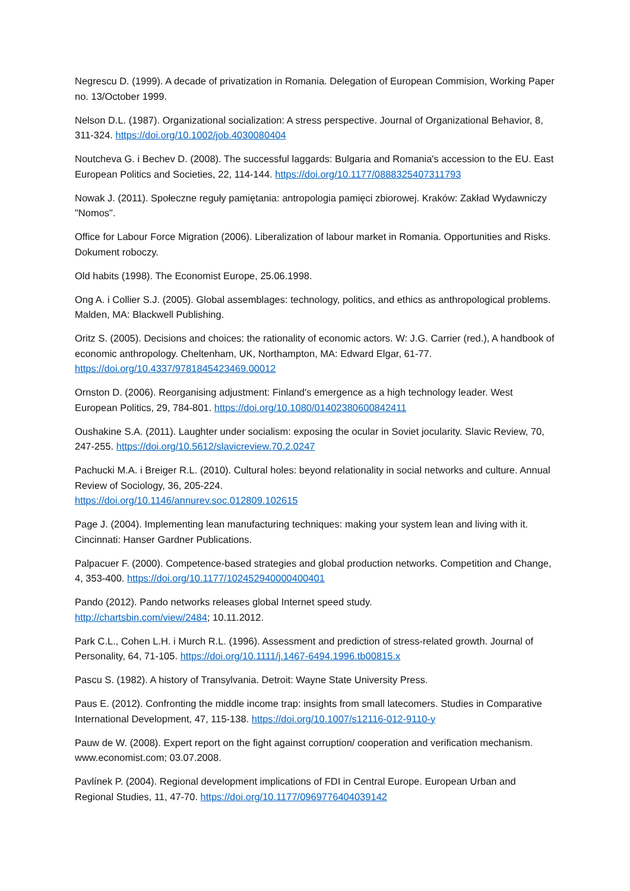Negrescu D. (1999). A decade of privatization in Romania. Delegation of European Commision, Working Paper no. 13/October 1999.
Nelson D.L. (1987). Organizational socialization: A stress perspective. Journal of Organizational Behavior, 8, 311-324. https://doi.org/10.1002/job.4030080404
Noutcheva G. i Bechev D. (2008). The successful laggards: Bulgaria and Romania's accession to the EU. East European Politics and Societies, 22, 114-144. https://doi.org/10.1177/0888325407311793
Nowak J. (2011). Społeczne reguły pamiętania: antropologia pamięci zbiorowej. Kraków: Zakład Wydawniczy "Nomos".
Office for Labour Force Migration (2006). Liberalization of labour market in Romania. Opportunities and Risks. Dokument roboczy.
Old habits (1998). The Economist Europe, 25.06.1998.
Ong A. i Collier S.J. (2005). Global assemblages: technology, politics, and ethics as anthropological problems. Malden, MA: Blackwell Publishing.
Oritz S. (2005). Decisions and choices: the rationality of economic actors. W: J.G. Carrier (red.), A handbook of economic anthropology. Cheltenham, UK, Northampton, MA: Edward Elgar, 61-77. https://doi.org/10.4337/9781845423469.00012
Ornston D. (2006). Reorganising adjustment: Finland's emergence as a high technology leader. West European Politics, 29, 784-801. https://doi.org/10.1080/01402380600842411
Oushakine S.A. (2011). Laughter under socialism: exposing the ocular in Soviet jocularity. Slavic Review, 70, 247-255. https://doi.org/10.5612/slavicreview.70.2.0247
Pachucki M.A. i Breiger R.L. (2010). Cultural holes: beyond relationality in social networks and culture. Annual Review of Sociology, 36, 205-224.
https://doi.org/10.1146/annurev.soc.012809.102615
Page J. (2004). Implementing lean manufacturing techniques: making your system lean and living with it. Cincinnati: Hanser Gardner Publications.
Palpacuer F. (2000). Competence-based strategies and global production networks. Competition and Change, 4, 353-400. https://doi.org/10.1177/102452940000400401
Pando (2012). Pando networks releases global Internet speed study.
http://chartsbin.com/view/2484; 10.11.2012.
Park C.L., Cohen L.H. i Murch R.L. (1996). Assessment and prediction of stress-related growth. Journal of Personality, 64, 71-105. https://doi.org/10.1111/j.1467-6494.1996.tb00815.x
Pascu S. (1982). A history of Transylvania. Detroit: Wayne State University Press.
Paus E. (2012). Confronting the middle income trap: insights from small latecomers. Studies in Comparative International Development, 47, 115-138. https://doi.org/10.1007/s12116-012-9110-y
Pauw de W. (2008). Expert report on the fight against corruption/ cooperation and verification mechanism. www.economist.com; 03.07.2008.
Pavlínek P. (2004). Regional development implications of FDI in Central Europe. European Urban and Regional Studies, 11, 47-70. https://doi.org/10.1177/0969776404039142